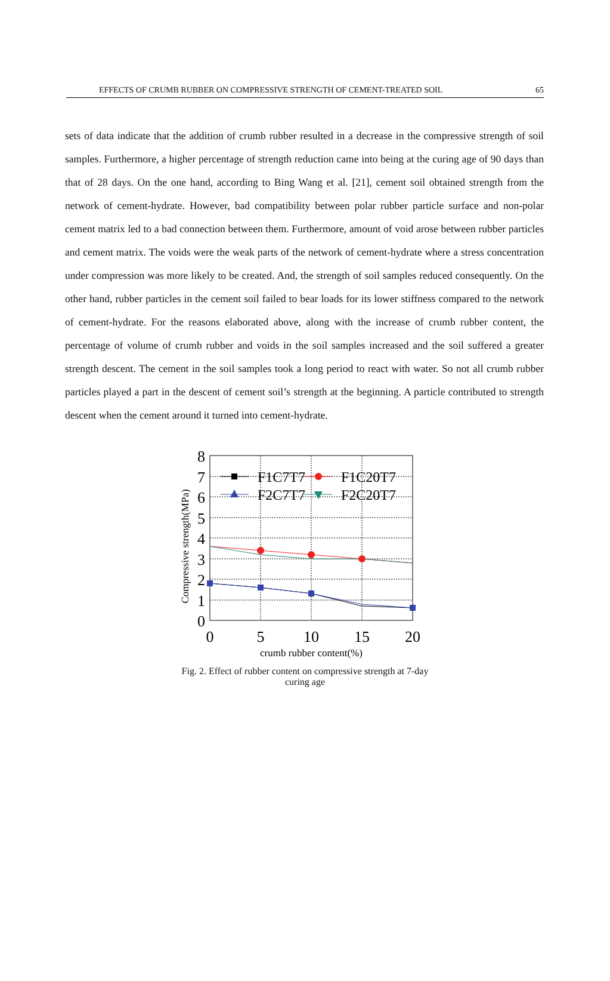EFFECTS OF CRUMB RUBBER ON COMPRESSIVE STRENGTH OF CEMENT-TREATED SOIL 65
sets of data indicate that the addition of crumb rubber resulted in a decrease in the compressive strength of soil samples. Furthermore, a higher percentage of strength reduction came into being at the curing age of 90 days than that of 28 days. On the one hand, according to Bing Wang et al. [21], cement soil obtained strength from the network of cement-hydrate. However, bad compatibility between polar rubber particle surface and non-polar cement matrix led to a bad connection between them. Furthermore, amount of void arose between rubber particles and cement matrix. The voids were the weak parts of the network of cement-hydrate where a stress concentration under compression was more likely to be created. And, the strength of soil samples reduced consequently. On the other hand, rubber particles in the cement soil failed to bear loads for its lower stiffness compared to the network of cement-hydrate. For the reasons elaborated above, along with the increase of crumb rubber content, the percentage of volume of crumb rubber and voids in the soil samples increased and the soil suffered a greater strength descent. The cement in the soil samples took a long period to react with water. So not all crumb rubber particles played a part in the descent of cement soil’s strength at the beginning. A particle contributed to strength descent when the cement around it turned into cement-hydrate.
8
7
6
5
4
3
2
1
0
0
5
10
15
20
crumb rubber content(%)
Compressive strength(MPa)
F1C7T7
F1C20T7
F2C7T7
F2C20T7
Fig. 2. Effect of rubber content on compressive strength at 7-day curing age